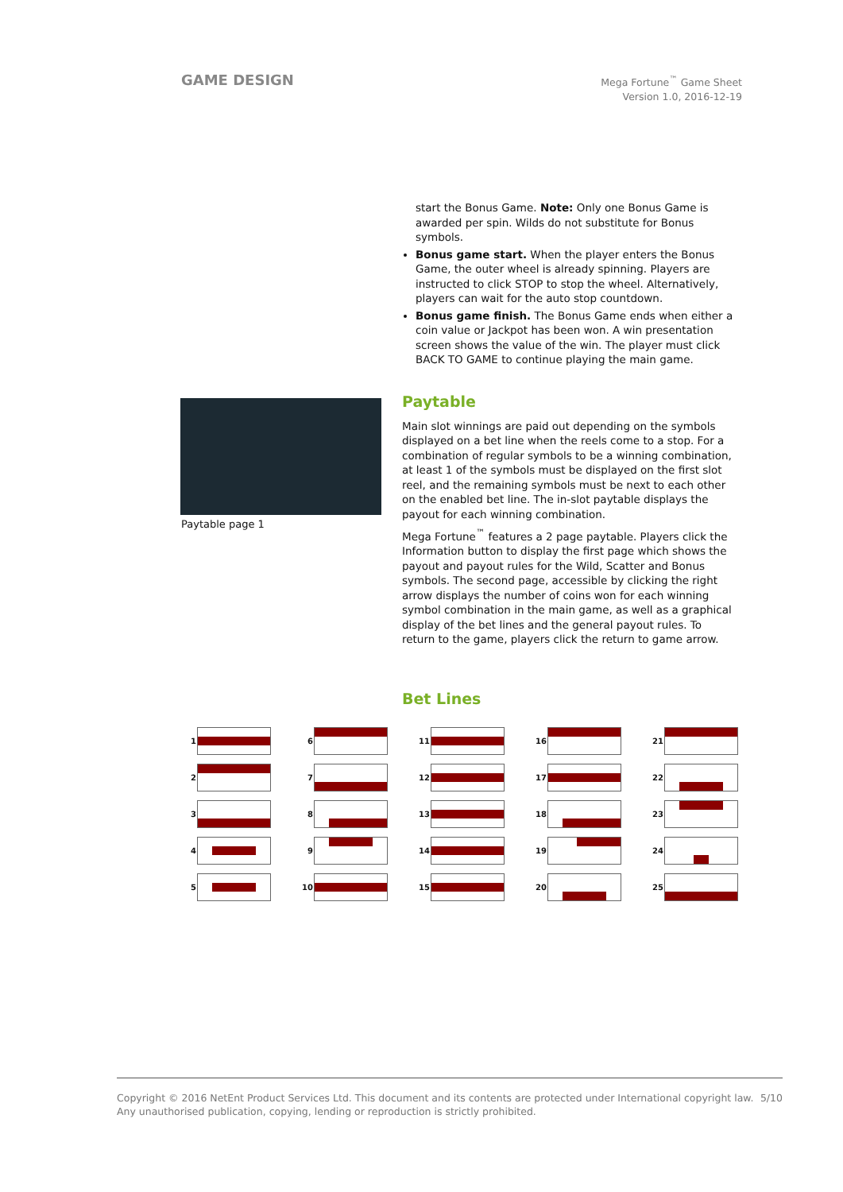GAME DESIGN
Mega Fortune<sup>™</sup> Game Sheet
Version 1.0, 2016-12-19
start the Bonus Game. Note: Only one Bonus Game is awarded per spin. Wilds do not substitute for Bonus symbols.
Bonus game start. When the player enters the Bonus Game, the outer wheel is already spinning. Players are instructed to click STOP to stop the wheel. Alternatively, players can wait for the auto stop countdown.
Bonus game finish. The Bonus Game ends when either a coin value or Jackpot has been won. A win presentation screen shows the value of the win. The player must click BACK TO GAME to continue playing the main game.
Paytable page 1
Paytable
Main slot winnings are paid out depending on the symbols displayed on a bet line when the reels come to a stop. For a combination of regular symbols to be a winning combination, at least 1 of the symbols must be displayed on the first slot reel, and the remaining symbols must be next to each other on the enabled bet line. The in-slot paytable displays the payout for each winning combination.
Mega Fortune<sup>™</sup> features a 2 page paytable. Players click the Information button to display the first page which shows the payout and payout rules for the Wild, Scatter and Bonus symbols. The second page, accessible by clicking the right arrow displays the number of coins won for each winning symbol combination in the main game, as well as a graphical display of the bet lines and the general payout rules. To return to the game, players click the return to game arrow.
Bet Lines
1
6
11
16
21
2
7
12
17
22
3
8
13
18
23
4
9
14
19
24
5
10
15
20
25
Copyright © 2016 NetEnt Product Services Ltd. This document and its contents are protected under International copyright law.
Any unauthorised publication, copying, lending or reproduction is strictly prohibited.
5/10